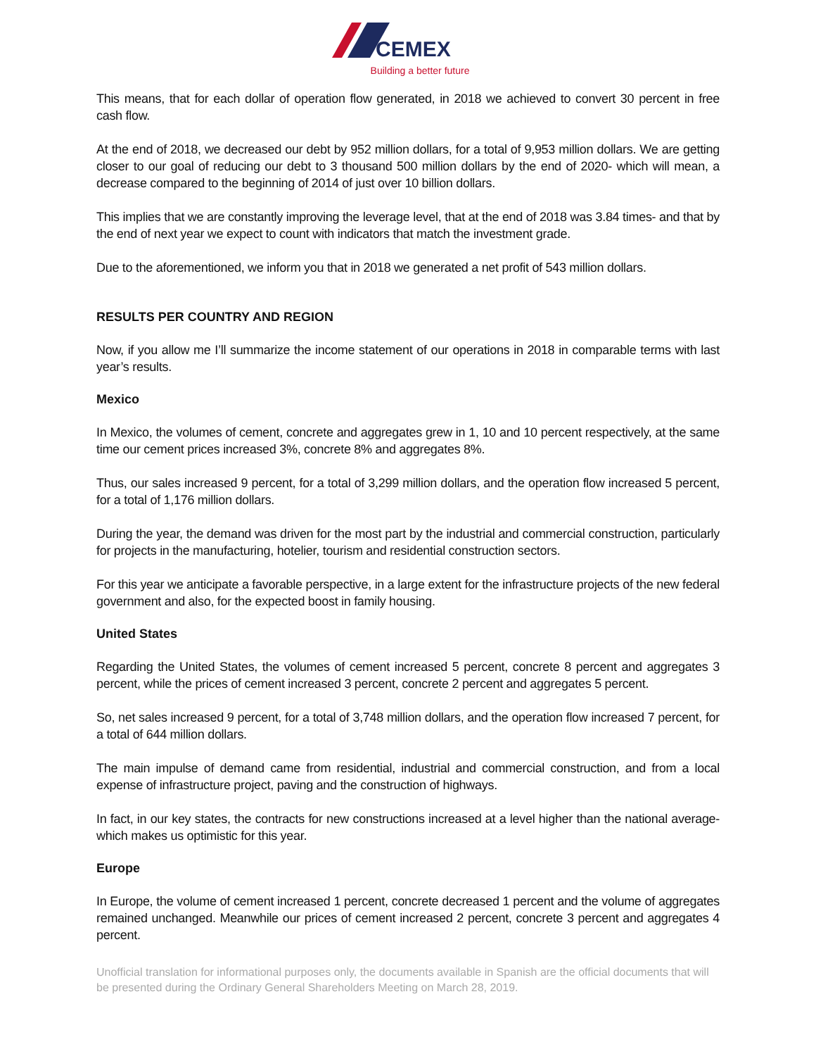CEMEX
Building a better future
This means, that for each dollar of operation flow generated, in 2018 we achieved to convert 30 percent in free cash flow.
At the end of 2018, we decreased our debt by 952 million dollars, for a total of 9,953 million dollars. We are getting closer to our goal of reducing our debt to 3 thousand 500 million dollars by the end of 2020- which will mean, a decrease compared to the beginning of 2014 of just over 10 billion dollars.
This implies that we are constantly improving the leverage level, that at the end of 2018 was 3.84 times- and that by the end of next year we expect to count with indicators that match the investment grade.
Due to the aforementioned, we inform you that in 2018 we generated a net profit of 543 million dollars.
RESULTS PER COUNTRY AND REGION
Now, if you allow me I’ll summarize the income statement of our operations in 2018 in comparable terms with last year’s results.
Mexico
In Mexico, the volumes of cement, concrete and aggregates grew in 1, 10 and 10 percent respectively, at the same time our cement prices increased 3%, concrete 8% and aggregates 8%.
Thus, our sales increased 9 percent, for a total of 3,299 million dollars, and the operation flow increased 5 percent, for a total of 1,176 million dollars.
During the year, the demand was driven for the most part by the industrial and commercial construction, particularly for projects in the manufacturing, hotelier, tourism and residential construction sectors.
For this year we anticipate a favorable perspective, in a large extent for the infrastructure projects of the new federal government and also, for the expected boost in family housing.
United States
Regarding the United States, the volumes of cement increased 5 percent, concrete 8 percent and aggregates 3 percent, while the prices of cement increased 3 percent, concrete 2 percent and aggregates 5 percent.
So, net sales increased 9 percent, for a total of 3,748 million dollars, and the operation flow increased 7 percent, for a total of 644 million dollars.
The main impulse of demand came from residential, industrial and commercial construction, and from a local expense of infrastructure project, paving and the construction of highways.
In fact, in our key states, the contracts for new constructions increased at a level higher than the national average- which makes us optimistic for this year.
Europe
In Europe, the volume of cement increased 1 percent, concrete decreased 1 percent and the volume of aggregates remained unchanged. Meanwhile our prices of cement increased 2 percent, concrete 3 percent and aggregates 4 percent.
Unofficial translation for informational purposes only, the documents available in Spanish are the official documents that will be presented during the Ordinary General Shareholders Meeting on March 28, 2019.